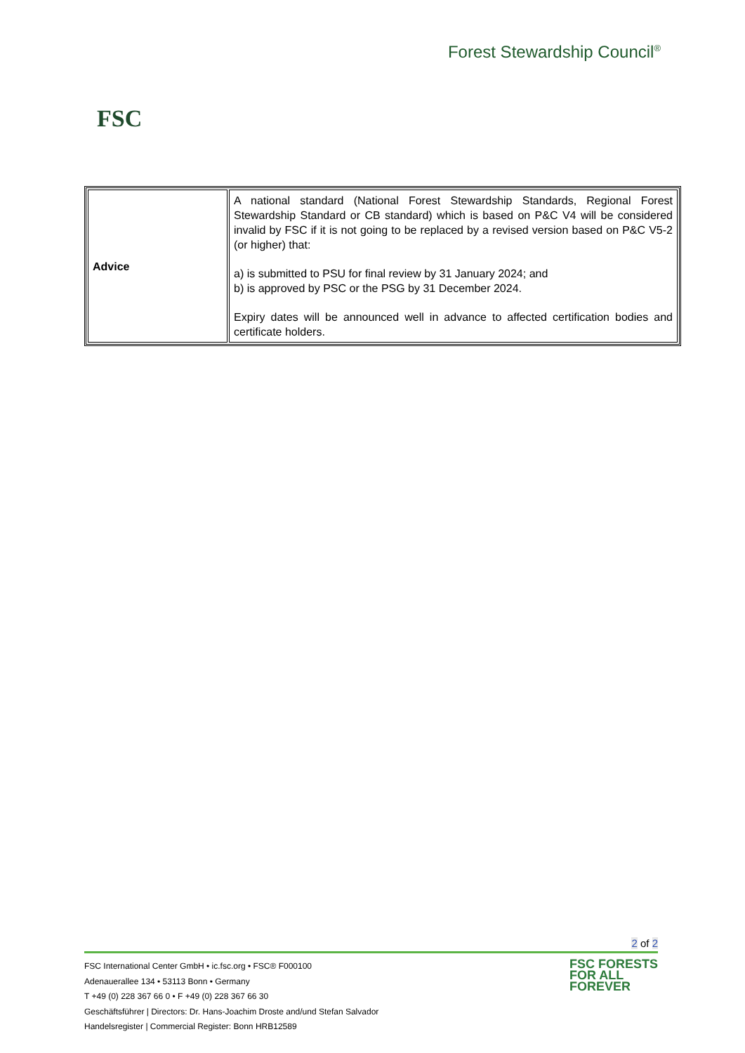FSC
Forest Stewardship Council<sup>®</sup>
| Advice | A national standard (National Forest Stewardship Standards, Regional Forest Stewardship Standard or CB standard) which is based on P&C V4 will be considered invalid by FSC if it is not going to be replaced by a revised version based on P&C V5-2 (or higher) that: a) is submitted to PSU for final review by 31 January 2024; and b) is approved by PSC or the PSG by 31 December 2024. Expiry dates will be announced well in advance to affected certification bodies and certificate holders. |
2 of 2
FSC International Center GmbH • ic.fsc.org • FSC® F000100
Adenauerallee 134 • 53113 Bonn • Germany
T +49 (0) 228 367 66 0 • F +49 (0) 228 367 66 30
Geschäftsführer | Directors: Dr. Hans-Joachim Droste and/und Stefan Salvador
Handelsregister | Commercial Register: Bonn HRB12589
FSC FORESTS
FOR ALL
FOREVER